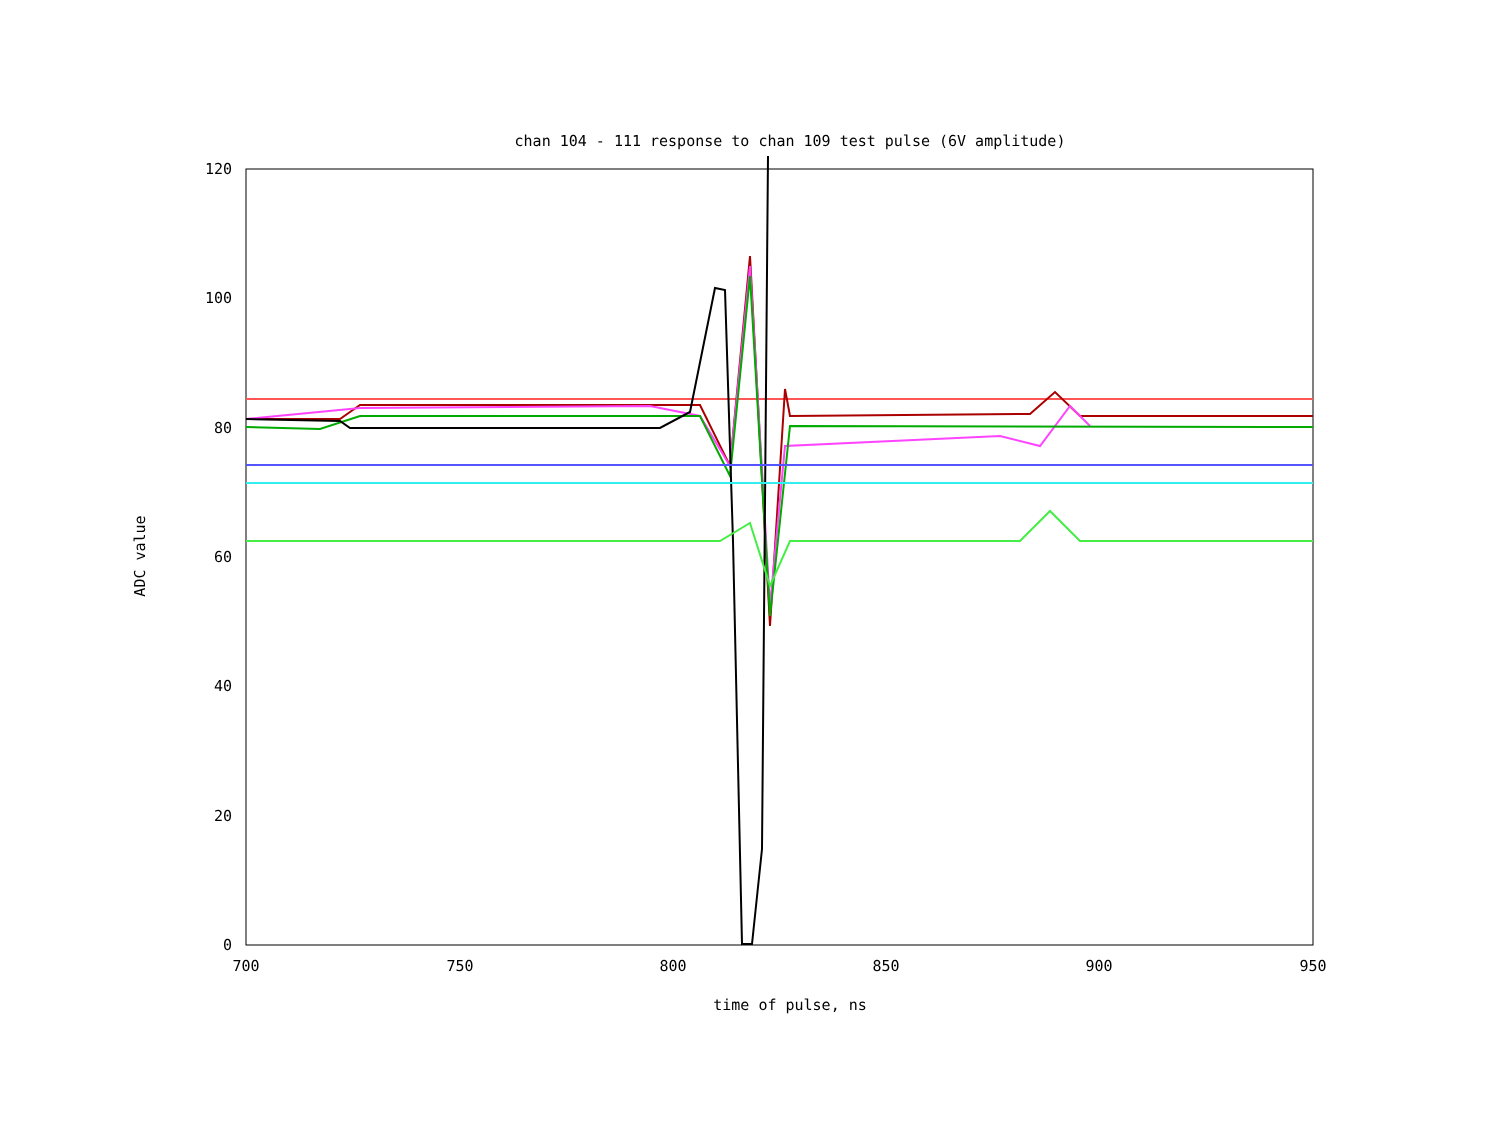chan 104 - 111 response to chan 109 test pulse (6V amplitude)
ADC value
0
20
40
60
80
100
120
700
750
800
850
900
950
time of pulse, ns